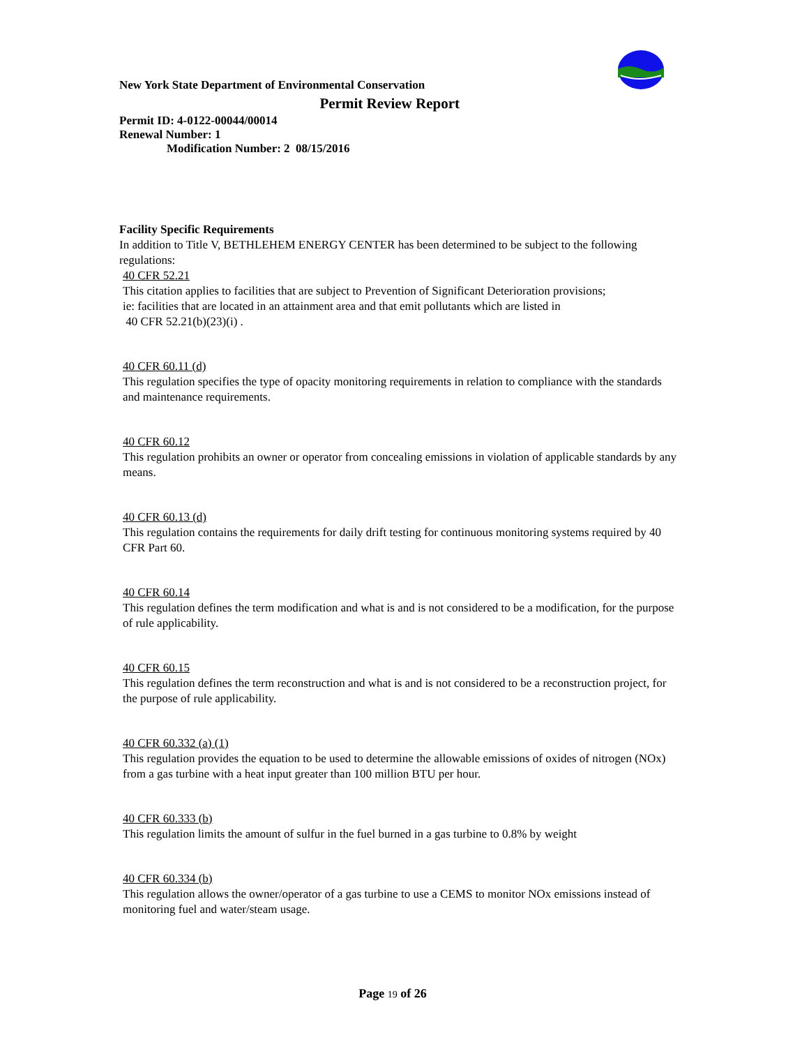New York State Department of Environmental Conservation
Permit Review Report
Permit ID: 4-0122-00044/00014
Renewal Number: 1
Modification Number: 2 08/15/2016
Facility Specific Requirements
In addition to Title V, BETHLEHEM ENERGY CENTER has been determined to be subject to the following regulations:
40 CFR 52.21
This citation applies to facilities that are subject to Prevention of Significant Deterioration provisions;
ie: facilities that are located in an attainment area and that emit pollutants which are listed in
40 CFR 52.21(b)(23)(i) .
40 CFR 60.11 (d)
This regulation specifies the type of opacity monitoring requirements in relation to compliance with the standards and maintenance requirements.
40 CFR 60.12
This regulation prohibits an owner or operator from concealing emissions in violation of applicable standards by any means.
40 CFR 60.13 (d)
This regulation contains the requirements for daily drift testing for continuous monitoring systems required by 40 CFR Part 60.
40 CFR 60.14
This regulation defines the term modification and what is and is not considered to be a modification, for the purpose of rule applicability.
40 CFR 60.15
This regulation defines the term reconstruction and what is and is not considered to be a reconstruction project, for the purpose of rule applicability.
40 CFR 60.332 (a) (1)
This regulation provides the equation to be used to determine the allowable emissions of oxides of nitrogen (NOx) from a gas turbine with a heat input greater than 100 million BTU per hour.
40 CFR 60.333 (b)
This regulation limits the amount of sulfur in the fuel burned in a gas turbine to 0.8% by weight
40 CFR 60.334 (b)
This regulation allows the owner/operator of a gas turbine to use a CEMS to monitor NOx emissions instead of monitoring fuel and water/steam usage.
Page 19 of 26